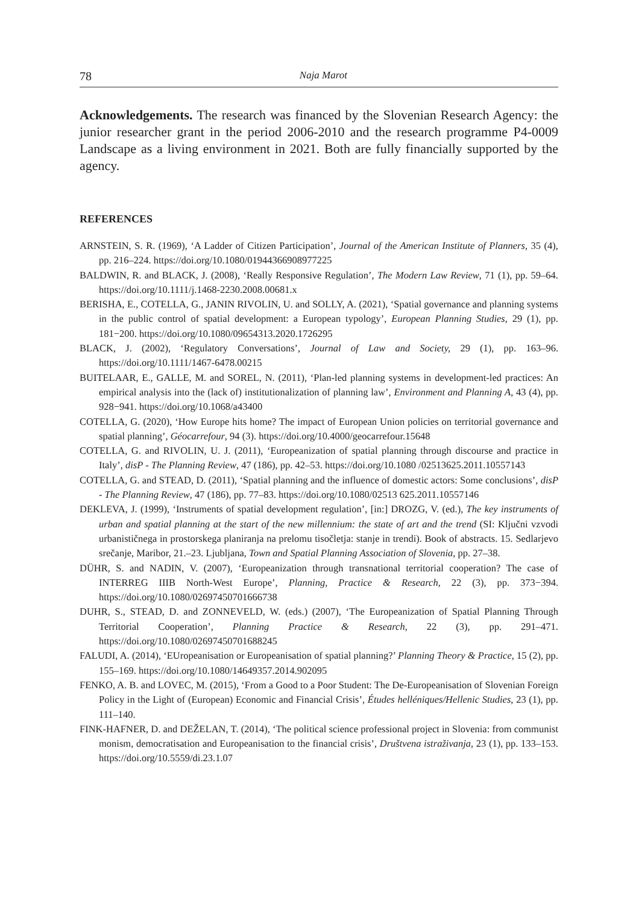78 Naja Marot
Acknowledgements. The research was financed by the Slovenian Research Agency: the junior researcher grant in the period 2006-2010 and the research programme P4-0009 Landscape as a living environment in 2021. Both are fully financially supported by the agency.
REFERENCES
ARNSTEIN, S. R. (1969), ‘A Ladder of Citizen Participation’, Journal of the American Institute of Planners, 35 (4), pp. 216–224. https://doi.org/10.1080/01944366908977225
BALDWIN, R. and BLACK, J. (2008), ‘Really Responsive Regulation’, The Modern Law Review, 71 (1), pp. 59–64. https://doi.org/10.1111/j.1468-2230.2008.00681.x
BERISHA, E., COTELLA, G., JANIN RIVOLIN, U. and SOLLY, A. (2021), ‘Spatial governance and planning systems in the public control of spatial development: a European typology’, European Planning Studies, 29 (1), pp. 181−200. https://doi.org/10.1080/09654313.2020.1726295
BLACK, J. (2002), ‘Regulatory Conversations’, Journal of Law and Society, 29 (1), pp. 163–96. https://doi.org/10.1111/1467-6478.00215
BUITELAAR, E., GALLE, M. and SOREL, N. (2011), ‘Plan-led planning systems in development-led practices: An empirical analysis into the (lack of) institutionalization of planning law’, Environment and Planning A, 43 (4), pp. 928−941. https://doi.org/10.1068/a43400
COTELLA, G. (2020), ‘How Europe hits home? The impact of European Union policies on territorial governance and spatial planning’, Géocarrefour, 94 (3). https://doi.org/10.4000/geocarrefour.15648
COTELLA, G. and RIVOLIN, U. J. (2011), ‘Europeanization of spatial planning through discourse and practice in Italy’, disP - The Planning Review, 47 (186), pp. 42–53. https://doi.org/10.1080 /02513625.2011.10557143
COTELLA, G. and STEAD, D. (2011), ‘Spatial planning and the influence of domestic actors: Some conclusions’, disP - The Planning Review, 47 (186), pp. 77–83. https://doi.org/10.1080/02513 625.2011.10557146
DEKLEVA, J. (1999), ‘Instruments of spatial development regulation’, [in:] DROZG, V. (ed.), The key instruments of urban and spatial planning at the start of the new millennium: the state of art and the trend (SI: Ključni vzvodi urbanističnega in prostorskega planiranja na prelomu tisočletja: stanje in trendi). Book of abstracts. 15. Sedlarjevo srečanje, Maribor, 21.–23. Ljubljana, Town and Spatial Planning Association of Slovenia, pp. 27–38.
DÜHR, S. and NADIN, V. (2007), ‘Europeanization through transnational territorial cooperation? The case of INTERREG IIIB North-West Europe’, Planning, Practice & Research, 22 (3), pp. 373−394. https://doi.org/10.1080/02697450701666738
DUHR, S., STEAD, D. and ZONNEVELD, W. (eds.) (2007), ‘The Europeanization of Spatial Planning Through Territorial Cooperation’, Planning Practice & Research, 22 (3), pp. 291–471. https://doi.org/10.1080/02697450701688245
FALUDI, A. (2014), ‘EUropeanisation or Europeanisation of spatial planning?’ Planning Theory & Practice, 15 (2), pp. 155–169. https://doi.org/10.1080/14649357.2014.902095
FENKO, A. B. and LOVEC, M. (2015), ‘From a Good to a Poor Student: The De-Europeanisation of Slovenian Foreign Policy in the Light of (European) Economic and Financial Crisis’, Études helléniques/Hellenic Studies, 23 (1), pp. 111–140.
FINK-HAFNER, D. and DEŽELAN, T. (2014), ‘The political science professional project in Slovenia: from communist monism, democratisation and Europeanisation to the financial crisis’, Društvena istraživanja, 23 (1), pp. 133–153. https://doi.org/10.5559/di.23.1.07